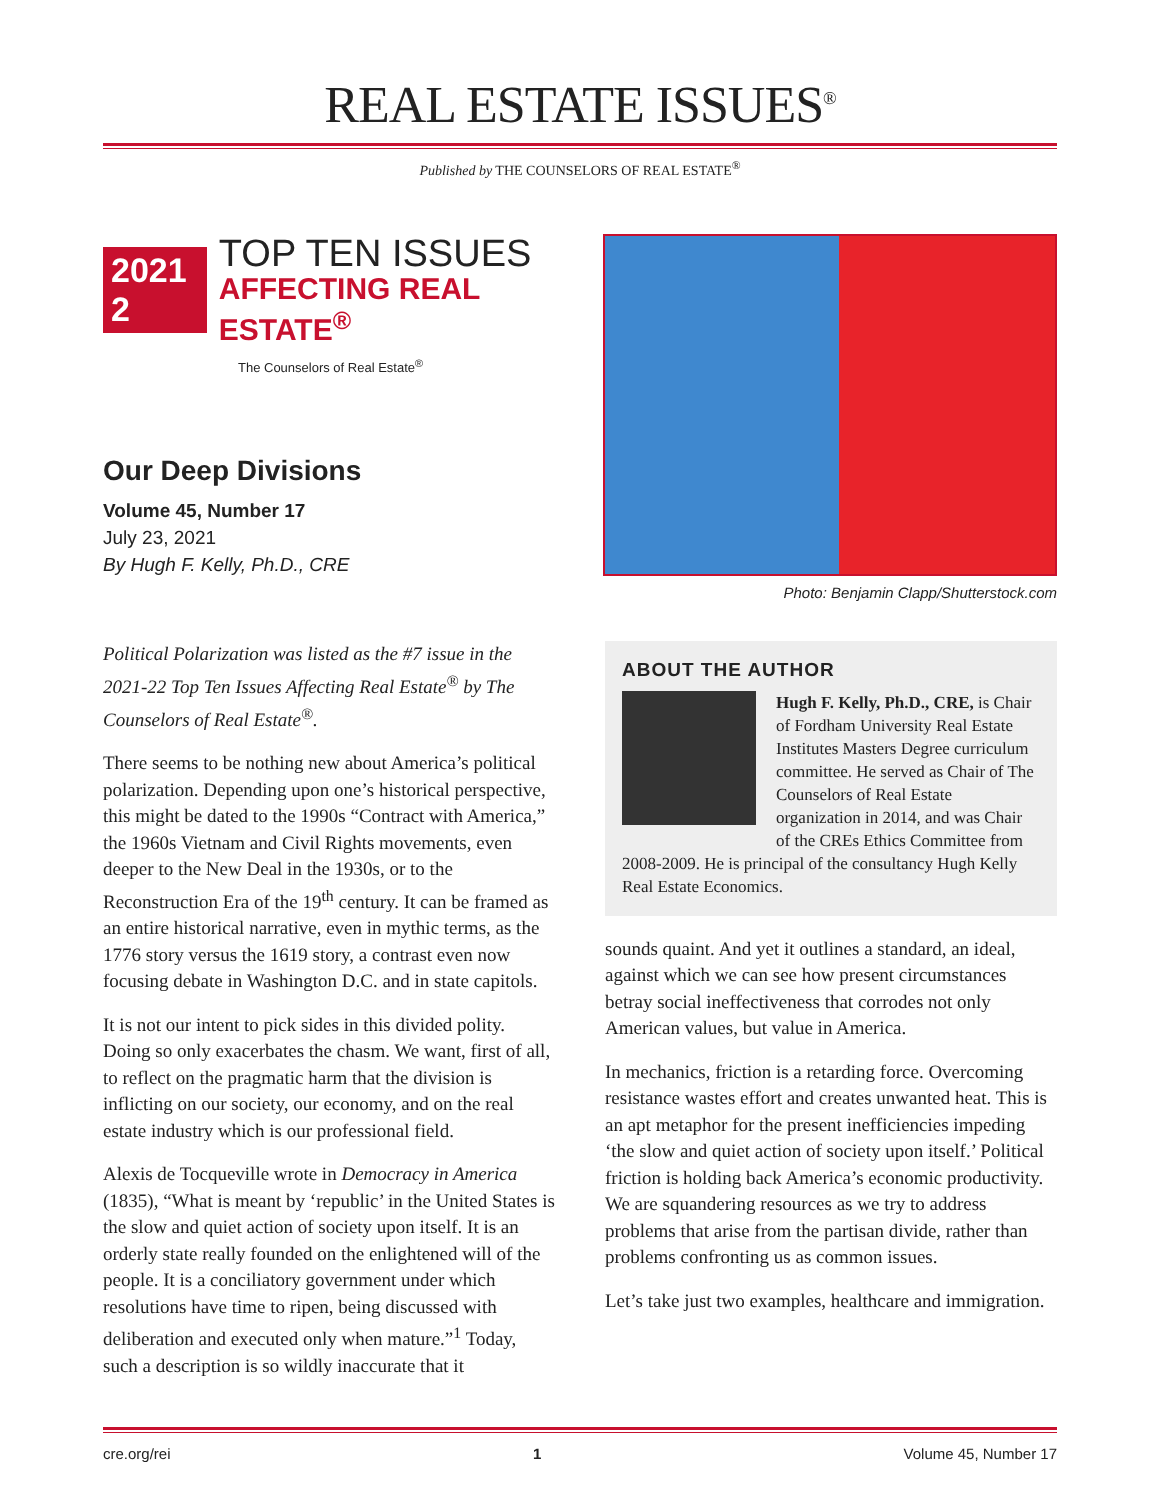REAL ESTATE ISSUES<sup>®</sup>
Published by THE COUNSELORS OF REAL ESTATE<sup>®</sup>
2021 2
TOP TEN ISSUES
AFFECTING REAL ESTATE<sup>®</sup>
The Counselors of Real Estate<sup>®</sup>
Our Deep Divisions
Volume 45, Number 17
July 23, 2021
By Hugh F. Kelly, Ph.D., CRE
Photo: Benjamin Clapp/Shutterstock.com
Political Polarization was listed as the #7 issue in the 2021-22 Top Ten Issues Affecting Real Estate<sup>®</sup> by The Counselors of Real Estate<sup>®</sup>.
There seems to be nothing new about America’s political polarization. Depending upon one’s historical perspective, this might be dated to the 1990s “Contract with America,” the 1960s Vietnam and Civil Rights movements, even deeper to the New Deal in the 1930s, or to the Reconstruction Era of the 19<sup>th</sup> century. It can be framed as an entire historical narrative, even in mythic terms, as the 1776 story versus the 1619 story, a contrast even now focusing debate in Washington D.C. and in state capitols.
It is not our intent to pick sides in this divided polity. Doing so only exacerbates the chasm. We want, first of all, to reflect on the pragmatic harm that the division is inflicting on our society, our economy, and on the real estate industry which is our professional field.
Alexis de Tocqueville wrote in Democracy in America (1835), “What is meant by ‘republic’ in the United States is the slow and quiet action of society upon itself. It is an orderly state really founded on the enlightened will of the people. It is a conciliatory government under which resolutions have time to ripen, being discussed with deliberation and executed only when mature.”<sup>1</sup> Today, such a description is so wildly inaccurate that it
ABOUT THE AUTHOR
Hugh F. Kelly, Ph.D., CRE, is Chair of Fordham University Real Estate Institutes Masters Degree curriculum committee. He served as Chair of The Counselors of Real Estate organization in 2014, and was Chair of the CREs Ethics Committee from 2008-2009. He is principal of the consultancy Hugh Kelly Real Estate Economics.
sounds quaint. And yet it outlines a standard, an ideal, against which we can see how present circumstances betray social ineffectiveness that corrodes not only American values, but value in America.
In mechanics, friction is a retarding force. Overcoming resistance wastes effort and creates unwanted heat. This is an apt metaphor for the present inefficiencies impeding ‘the slow and quiet action of society upon itself.’ Political friction is holding back America’s economic productivity. We are squandering resources as we try to address problems that arise from the partisan divide, rather than problems confronting us as common issues.
Let’s take just two examples, healthcare and immigration.
cre.org/rei 1 Volume 45, Number 17